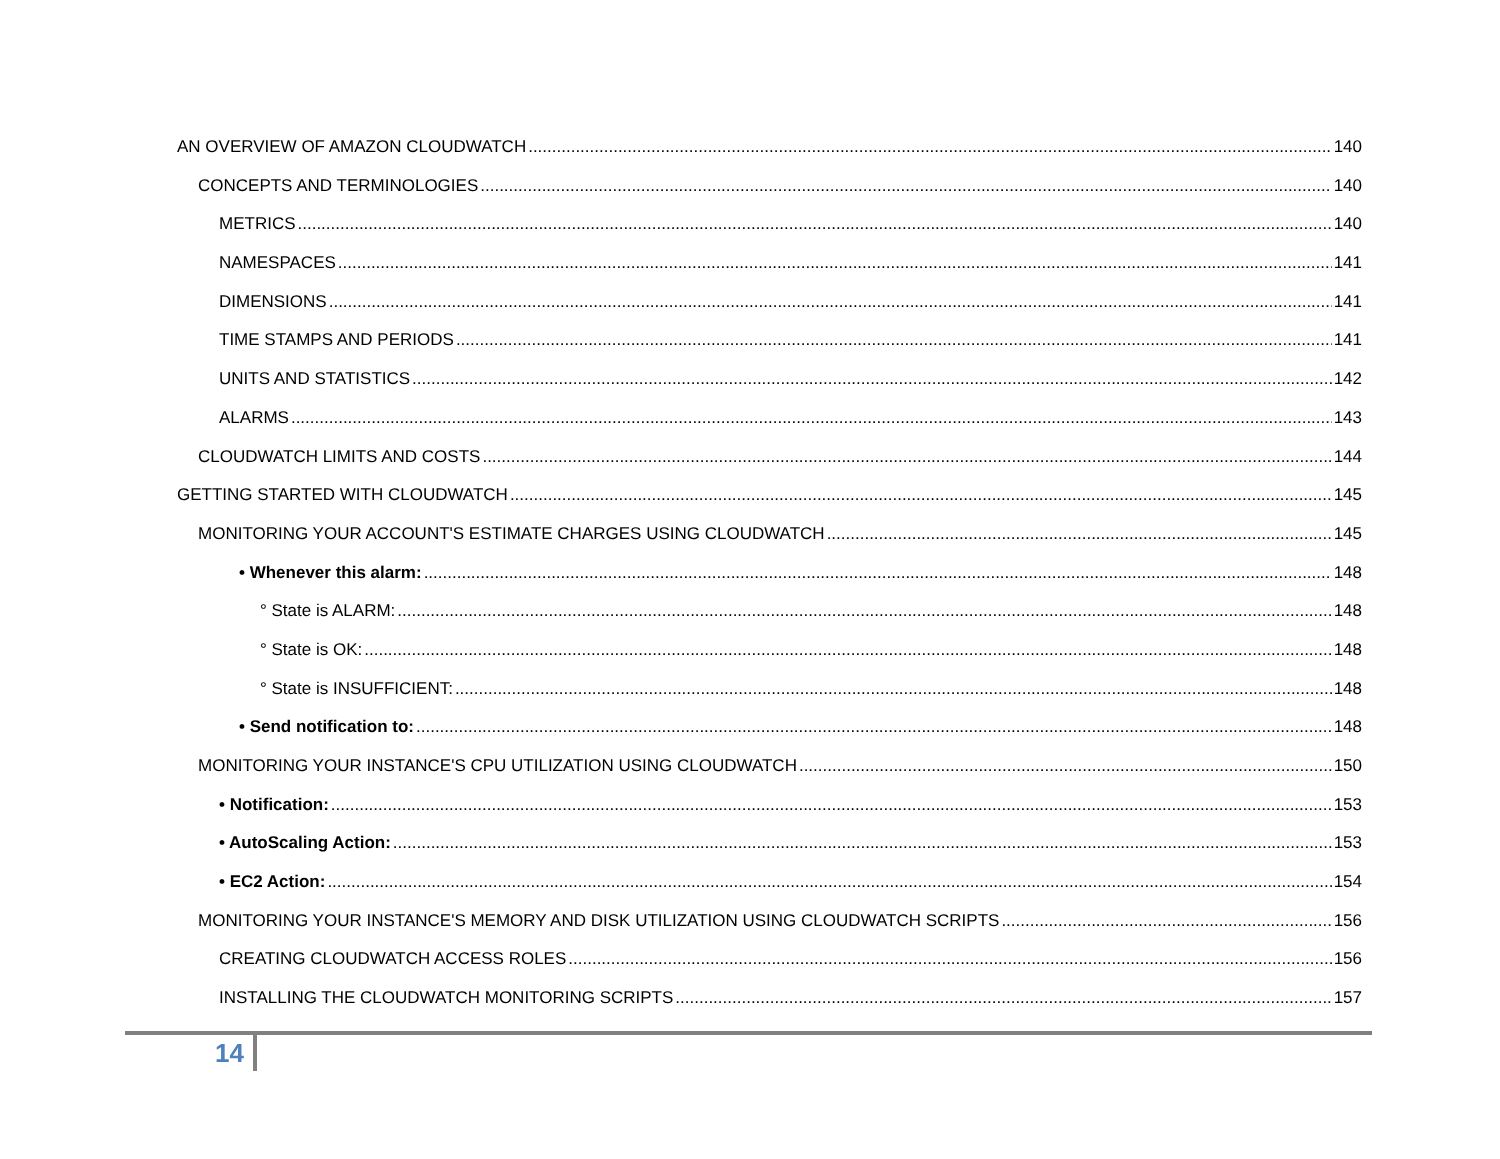AN OVERVIEW OF AMAZON CLOUDWATCH 140
CONCEPTS AND TERMINOLOGIES 140
METRICS 140
NAMESPACES 141
DIMENSIONS 141
TIME STAMPS AND PERIODS 141
UNITS AND STATISTICS 142
ALARMS 143
CLOUDWATCH LIMITS AND COSTS 144
GETTING STARTED WITH CLOUDWATCH 145
MONITORING YOUR ACCOUNT'S ESTIMATE CHARGES USING CLOUDWATCH 145
• Whenever this alarm: 148
° State is ALARM: 148
° State is OK: 148
° State is INSUFFICIENT: 148
• Send notification to: 148
MONITORING YOUR INSTANCE'S CPU UTILIZATION USING CLOUDWATCH 150
• Notification: 153
• AutoScaling Action: 153
• EC2 Action: 154
MONITORING YOUR INSTANCE'S MEMORY AND DISK UTILIZATION USING CLOUDWATCH SCRIPTS 156
CREATING CLOUDWATCH ACCESS ROLES 156
INSTALLING THE CLOUDWATCH MONITORING SCRIPTS 157
14